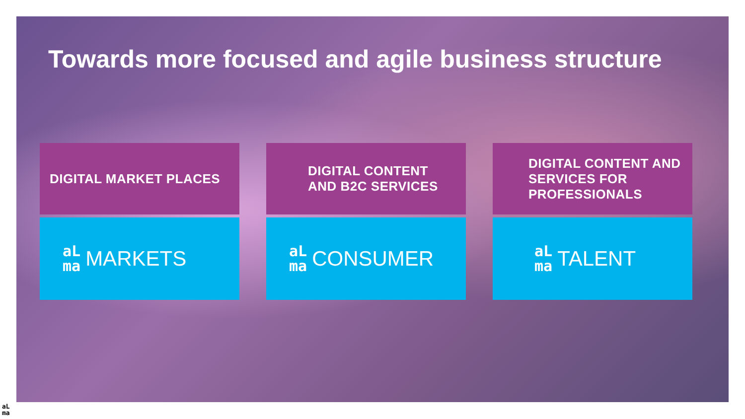Towards more focused and agile business structure
DIGITAL MARKET PLACES
aL
ma MARKETS
DIGITAL CONTENT
AND B2C SERVICES
aL
ma CONSUMER
DIGITAL CONTENT AND
SERVICES FOR
PROFESSIONALS
aL
ma TALENT
aL
ma